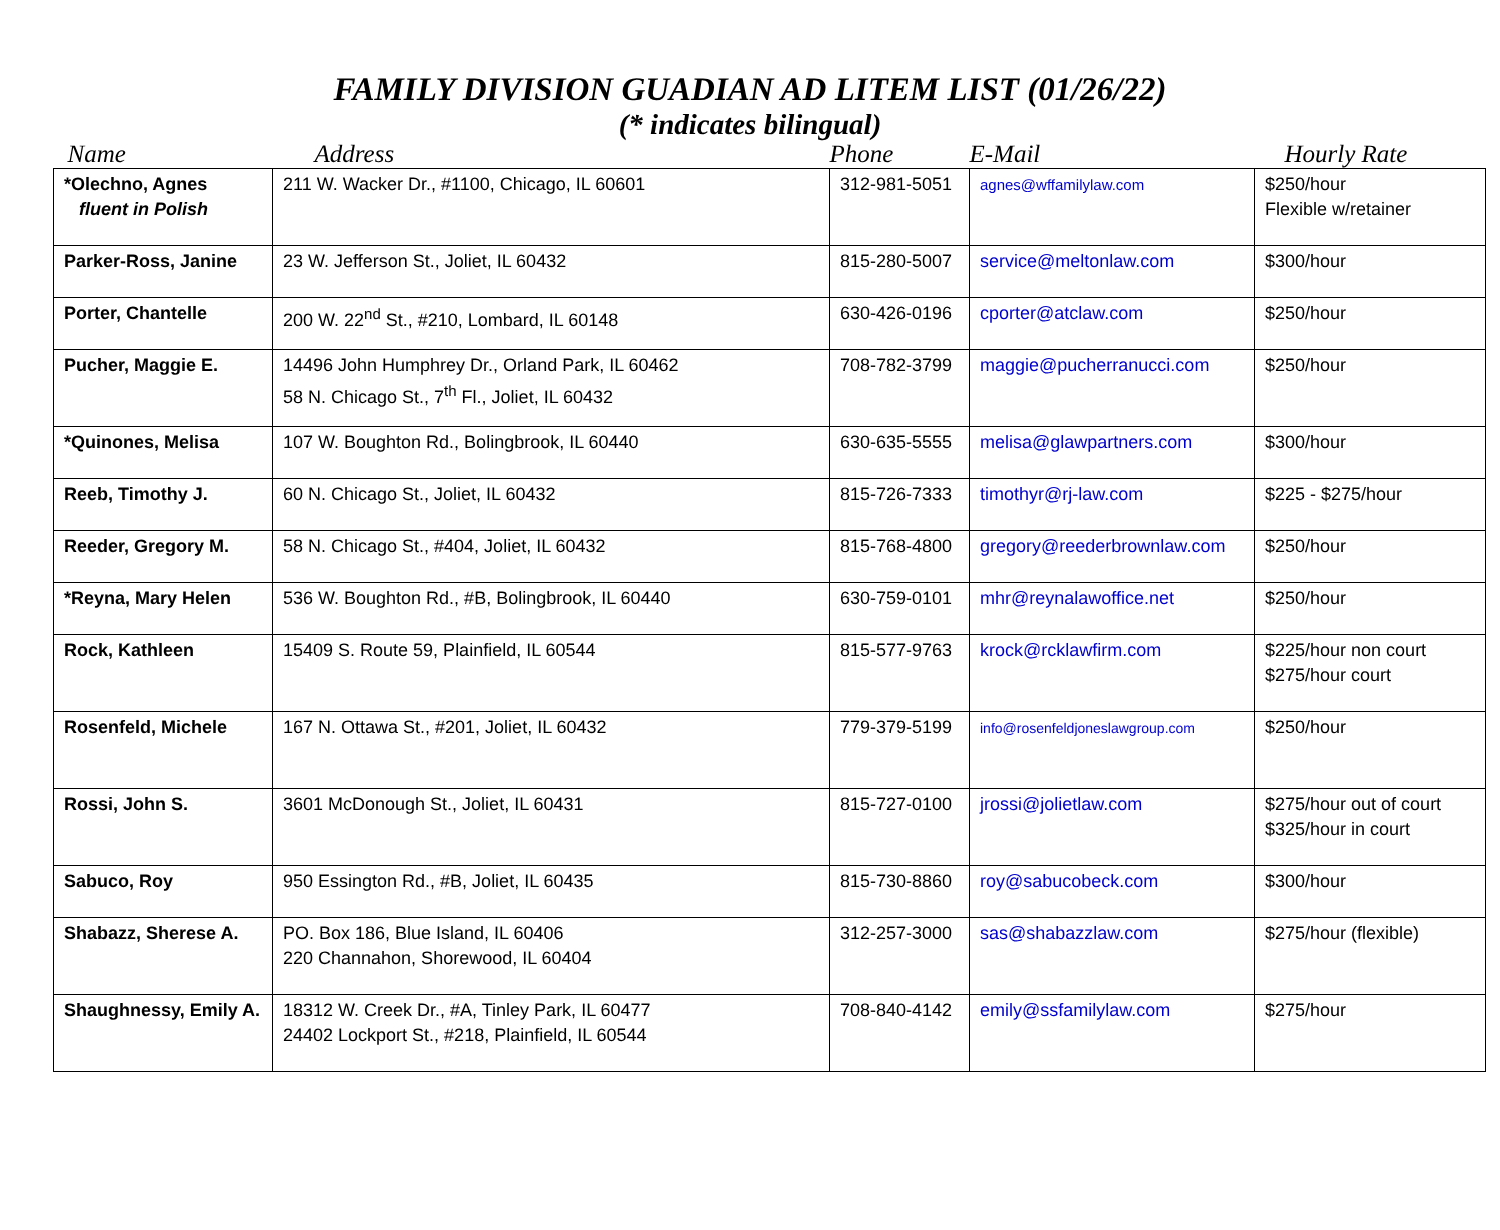FAMILY DIVISION GUADIAN AD LITEM LIST (01/26/22)
(* indicates bilingual)
| Name | Address | Phone | E-Mail | Hourly Rate |
| --- | --- | --- | --- | --- |
| *Olechno, Agnes fluent in Polish | 211 W. Wacker Dr., #1100, Chicago, IL 60601 | 312-981-5051 | agnes@wffamilylaw.com | $250/hour Flexible w/retainer |
| Parker-Ross, Janine | 23 W. Jefferson St., Joliet, IL 60432 | 815-280-5007 | service@meltonlaw.com | $300/hour |
| Porter, Chantelle | 200 W. 22<sup>nd</sup> St., #210, Lombard, IL 60148 | 630-426-0196 | cporter@atclaw.com | $250/hour |
| Pucher, Maggie E. | 14496 John Humphrey Dr., Orland Park, IL 60462 58 N. Chicago St., 7<sup>th</sup> Fl., Joliet, IL 60432 | 708-782-3799 | maggie@pucherranucci.com | $250/hour |
| *Quinones, Melisa | 107 W. Boughton Rd., Bolingbrook, IL 60440 | 630-635-5555 | melisa@glawpartners.com | $300/hour |
| Reeb, Timothy J. | 60 N. Chicago St., Joliet, IL 60432 | 815-726-7333 | timothyr@rj-law.com | $225 - $275/hour |
| Reeder, Gregory M. | 58 N. Chicago St., #404, Joliet, IL 60432 | 815-768-4800 | gregory@reederbrownlaw.com | $250/hour |
| *Reyna, Mary Helen | 536 W. Boughton Rd., #B, Bolingbrook, IL 60440 | 630-759-0101 | mhr@reynalawoffice.net | $250/hour |
| Rock, Kathleen | 15409 S. Route 59, Plainfield, IL 60544 | 815-577-9763 | krock@rcklawfirm.com | $225/hour non court $275/hour court |
| Rosenfeld, Michele | 167 N. Ottawa St., #201, Joliet, IL 60432 | 779-379-5199 | info@rosenfeldjoneslawgroup.com | $250/hour |
| Rossi, John S. | 3601 McDonough St., Joliet, IL 60431 | 815-727-0100 | jrossi@jolietlaw.com | $275/hour out of court $325/hour in court |
| Sabuco, Roy | 950 Essington Rd., #B, Joliet, IL 60435 | 815-730-8860 | roy@sabucobeck.com | $300/hour |
| Shabazz, Sherese A. | PO. Box 186, Blue Island, IL 60406 220 Channahon, Shorewood, IL 60404 | 312-257-3000 | sas@shabazzlaw.com | $275/hour (flexible) |
| Shaughnessy, Emily A. | 18312 W. Creek Dr., #A, Tinley Park, IL 60477 24402 Lockport St., #218, Plainfield, IL 60544 | 708-840-4142 | emily@ssfamilylaw.com | $275/hour |